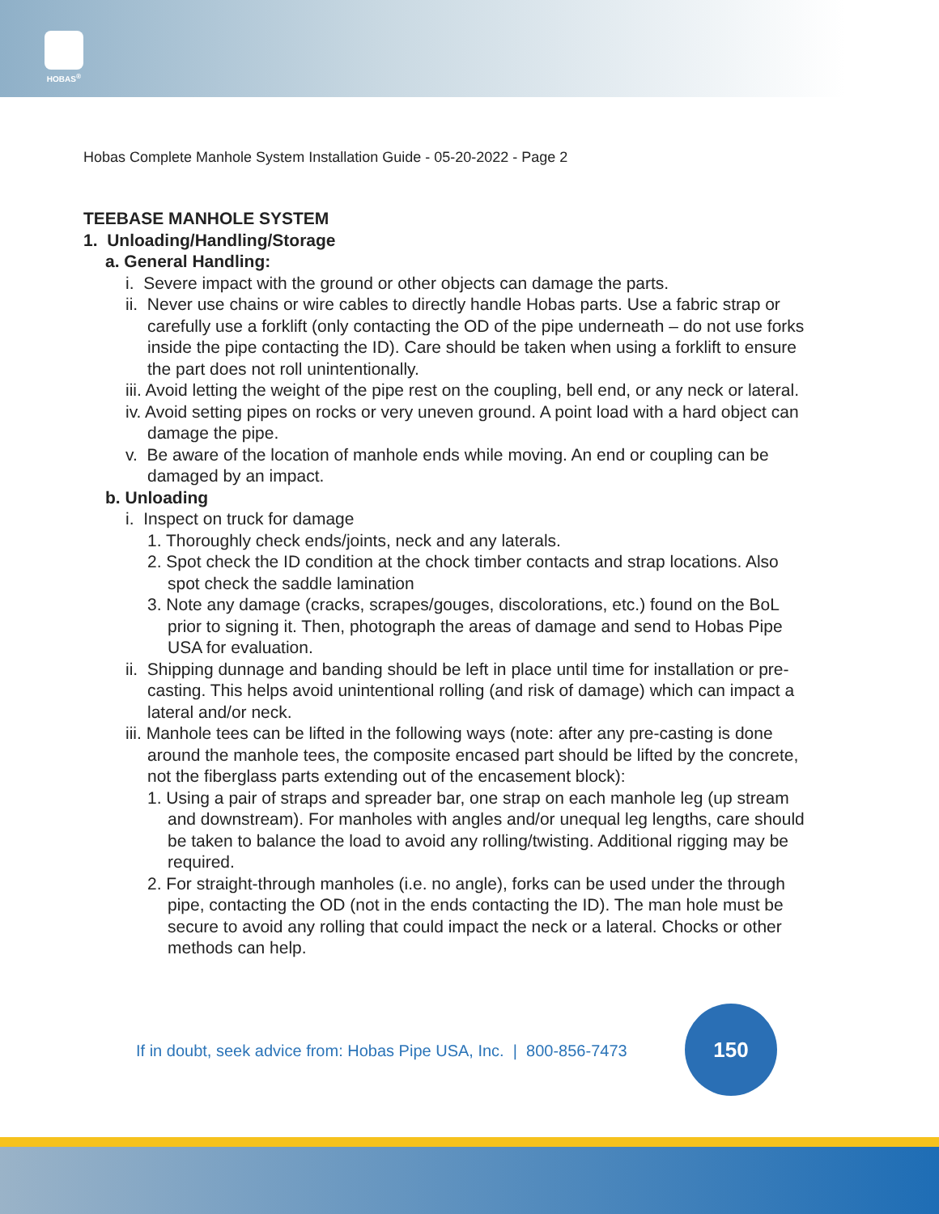HOBAS<sup>®</sup>
Hobas Complete Manhole System Installation Guide - 05-20-2022 - Page 2
TEEBASE MANHOLE SYSTEM
1. Unloading/Handling/Storage
a. General Handling:
i. Severe impact with the ground or other objects can damage the parts.
ii. Never use chains or wire cables to directly handle Hobas parts. Use a fabric strap or carefully use a forklift (only contacting the OD of the pipe underneath – do not use forks inside the pipe contacting the ID). Care should be taken when using a forklift to ensure the part does not roll unintentionally.
iii. Avoid letting the weight of the pipe rest on the coupling, bell end, or any neck or lateral.
iv. Avoid setting pipes on rocks or very uneven ground. A point load with a hard object can damage the pipe.
v. Be aware of the location of manhole ends while moving. An end or coupling can be damaged by an impact.
b. Unloading
i. Inspect on truck for damage
1. Thoroughly check ends/joints, neck and any laterals.
2. Spot check the ID condition at the chock timber contacts and strap locations. Also spot check the saddle lamination
3. Note any damage (cracks, scrapes/gouges, discolorations, etc.) found on the BoL prior to signing it. Then, photograph the areas of damage and send to Hobas Pipe USA for evaluation.
ii. Shipping dunnage and banding should be left in place until time for installation or pre-casting. This helps avoid unintentional rolling (and risk of damage) which can impact a lateral and/or neck.
iii. Manhole tees can be lifted in the following ways (note: after any pre-casting is done around the manhole tees, the composite encased part should be lifted by the concrete, not the fiberglass parts extending out of the encasement block):
1. Using a pair of straps and spreader bar, one strap on each manhole leg (up stream and downstream). For manholes with angles and/or unequal leg lengths, care should be taken to balance the load to avoid any rolling/twisting. Additional rigging may be required.
2. For straight-through manholes (i.e. no angle), forks can be used under the through pipe, contacting the OD (not in the ends contacting the ID). The man hole must be secure to avoid any rolling that could impact the neck or a lateral. Chocks or other methods can help.
If in doubt, seek advice from: Hobas Pipe USA, Inc. | 800-856-7473
150